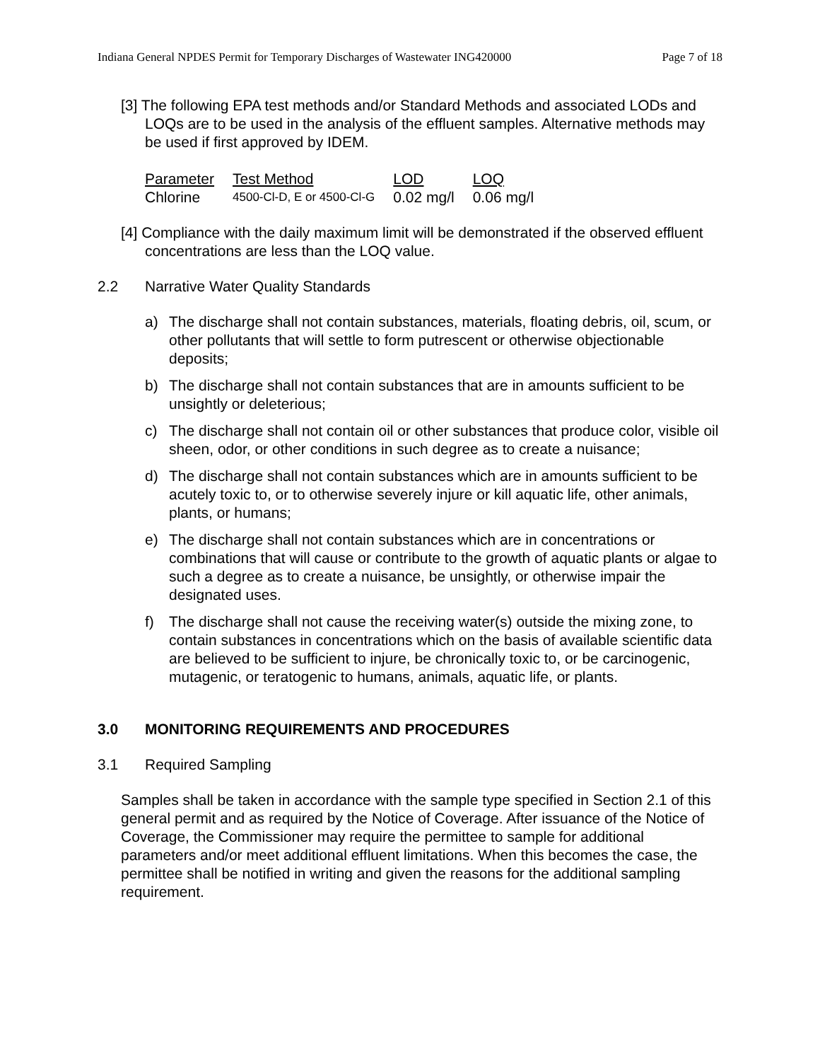Indiana General NPDES Permit for Temporary Discharges of Wastewater ING420000 Page 7 of 18
[3] The following EPA test methods and/or Standard Methods and associated LODs and LOQs are to be used in the analysis of the effluent samples. Alternative methods may be used if first approved by IDEM.
| Parameter | Test Method | LOD | LOQ |
| Chlorine | 4500-Cl-D, E or 4500-Cl-G | 0.02 mg/l | 0.06 mg/l |
[4] Compliance with the daily maximum limit will be demonstrated if the observed effluent concentrations are less than the LOQ value.
2.2 Narrative Water Quality Standards
a) The discharge shall not contain substances, materials, floating debris, oil, scum, or other pollutants that will settle to form putrescent or otherwise objectionable deposits;
b) The discharge shall not contain substances that are in amounts sufficient to be unsightly or deleterious;
c) The discharge shall not contain oil or other substances that produce color, visible oil sheen, odor, or other conditions in such degree as to create a nuisance;
d) The discharge shall not contain substances which are in amounts sufficient to be acutely toxic to, or to otherwise severely injure or kill aquatic life, other animals, plants, or humans;
e) The discharge shall not contain substances which are in concentrations or combinations that will cause or contribute to the growth of aquatic plants or algae to such a degree as to create a nuisance, be unsightly, or otherwise impair the designated uses.
f) The discharge shall not cause the receiving water(s) outside the mixing zone, to contain substances in concentrations which on the basis of available scientific data are believed to be sufficient to injure, be chronically toxic to, or be carcinogenic, mutagenic, or teratogenic to humans, animals, aquatic life, or plants.
3.0 MONITORING REQUIREMENTS AND PROCEDURES
3.1 Required Sampling
Samples shall be taken in accordance with the sample type specified in Section 2.1 of this general permit and as required by the Notice of Coverage. After issuance of the Notice of Coverage, the Commissioner may require the permittee to sample for additional parameters and/or meet additional effluent limitations. When this becomes the case, the permittee shall be notified in writing and given the reasons for the additional sampling requirement.